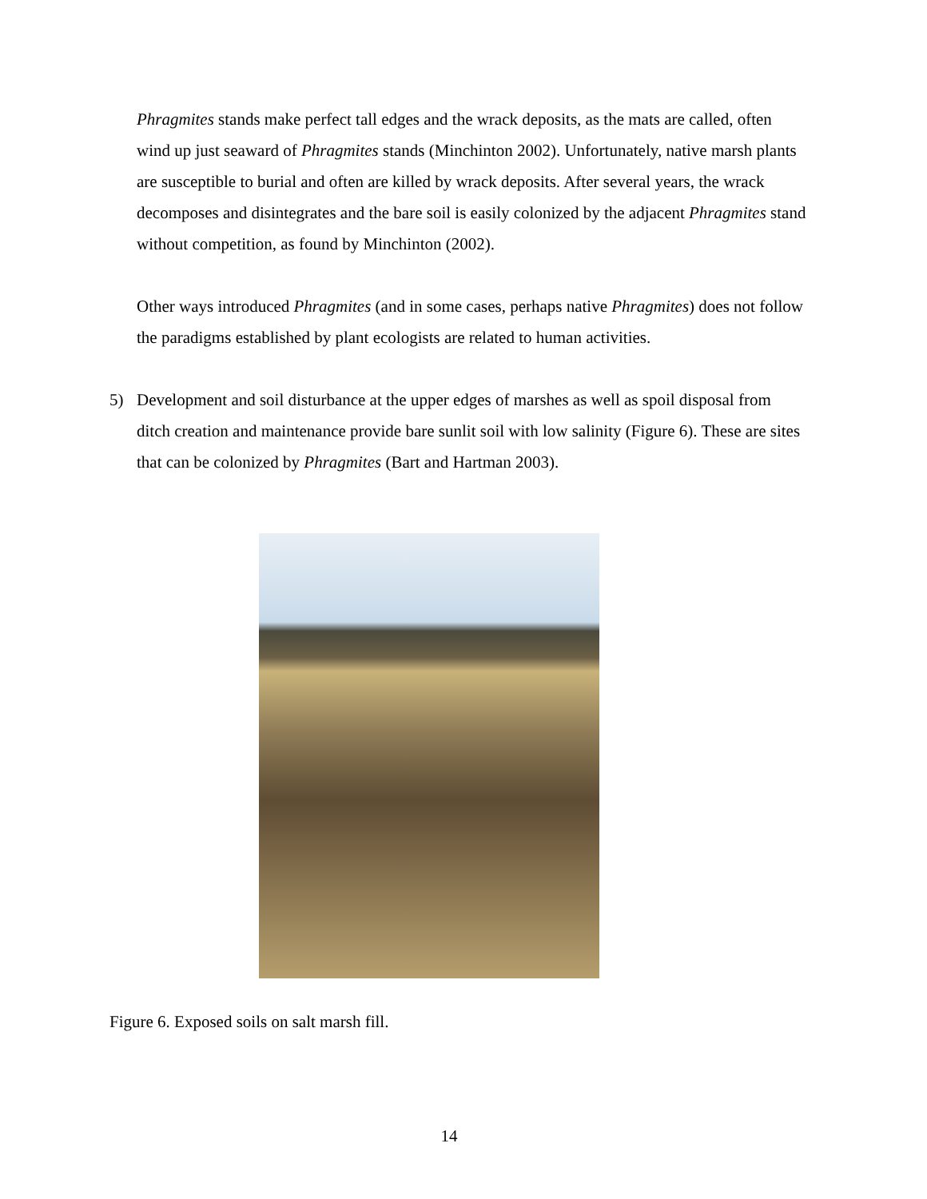Phragmites stands make perfect tall edges and the wrack deposits, as the mats are called, often wind up just seaward of Phragmites stands (Minchinton 2002). Unfortunately, native marsh plants are susceptible to burial and often are killed by wrack deposits. After several years, the wrack decomposes and disintegrates and the bare soil is easily colonized by the adjacent Phragmites stand without competition, as found by Minchinton (2002).
Other ways introduced Phragmites (and in some cases, perhaps native Phragmites) does not follow the paradigms established by plant ecologists are related to human activities.
5) Development and soil disturbance at the upper edges of marshes as well as spoil disposal from ditch creation and maintenance provide bare sunlit soil with low salinity (Figure 6). These are sites that can be colonized by Phragmites (Bart and Hartman 2003).
Figure 6. Exposed soils on salt marsh fill.
14